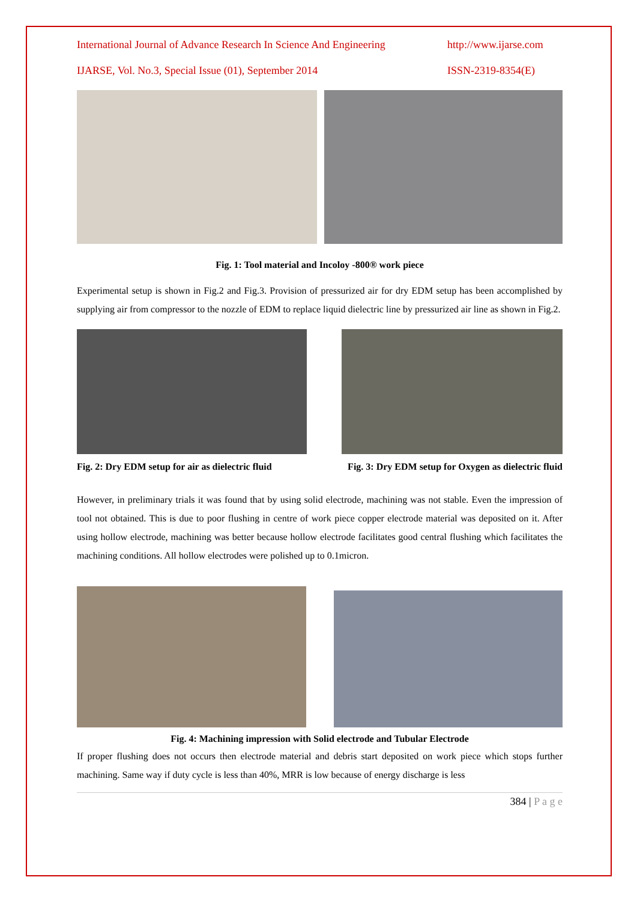International Journal of Advance Research In Science And Engineering http://www.ijarse.com
IJARSE, Vol. No.3, Special Issue (01), September 2014 ISSN-2319-8354(E)
Fig. 1: Tool material and Incoloy -800® work piece
Experimental setup is shown in Fig.2 and Fig.3. Provision of pressurized air for dry EDM setup has been accomplished by supplying air from compressor to the nozzle of EDM to replace liquid dielectric line by pressurized air line as shown in Fig.2.
Fig. 2: Dry EDM setup for air as dielectric fluid Fig. 3: Dry EDM setup for Oxygen as dielectric fluid
However, in preliminary trials it was found that by using solid electrode, machining was not stable. Even the impression of tool not obtained. This is due to poor flushing in centre of work piece copper electrode material was deposited on it. After using hollow electrode, machining was better because hollow electrode facilitates good central flushing which facilitates the machining conditions. All hollow electrodes were polished up to 0.1micron.
Fig. 4: Machining impression with Solid electrode and Tubular Electrode
If proper flushing does not occurs then electrode material and debris start deposited on work piece which stops further machining. Same way if duty cycle is less than 40%, MRR is low because of energy discharge is less
384 | P a g e